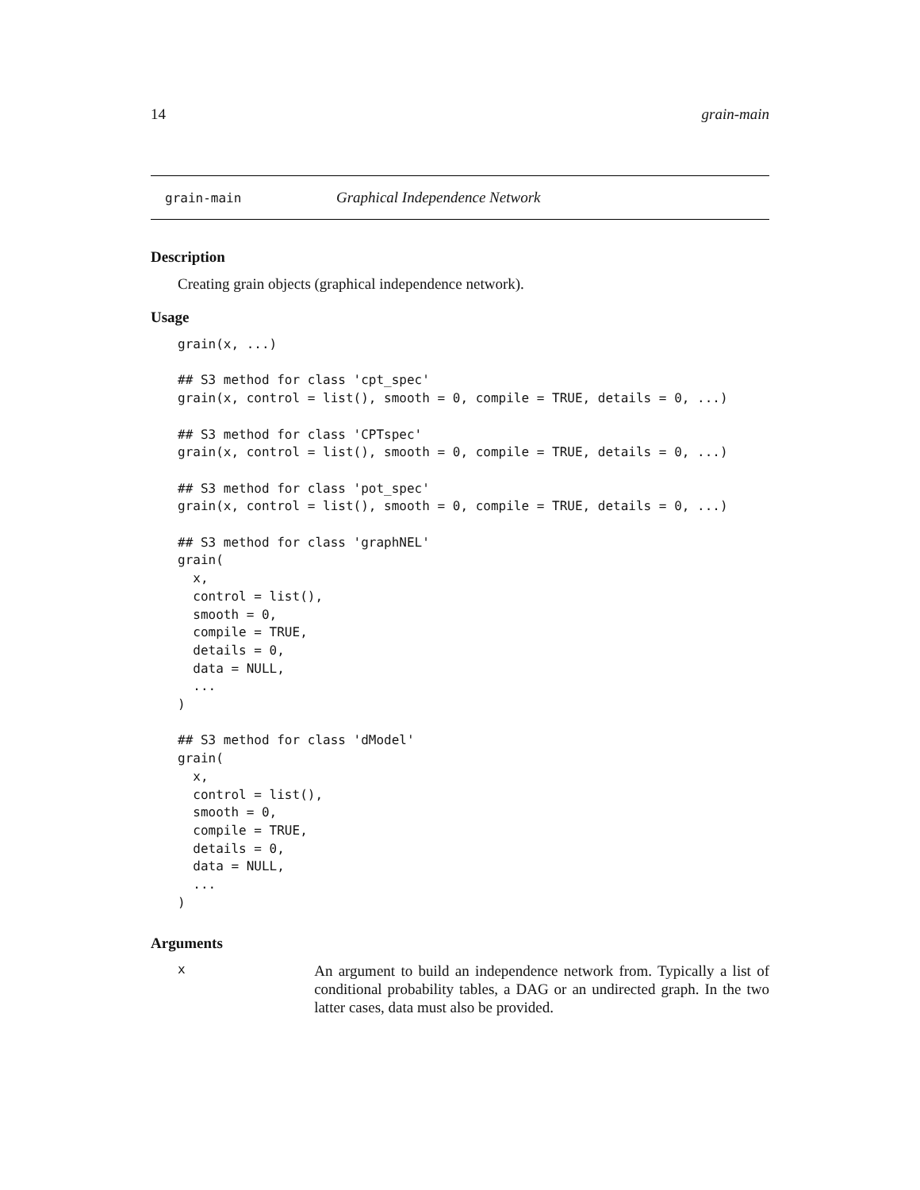14 grain-main
grain-main Graphical Independence Network
Description
Creating grain objects (graphical independence network).
Usage
grain(x, ...)

## S3 method for class 'cpt_spec'
grain(x, control = list(), smooth = 0, compile = TRUE, details = 0, ...)

## S3 method for class 'CPTspec'
grain(x, control = list(), smooth = 0, compile = TRUE, details = 0, ...)

## S3 method for class 'pot_spec'
grain(x, control = list(), smooth = 0, compile = TRUE, details = 0, ...)

## S3 method for class 'graphNEL'
grain(
  x,
  control = list(),
  smooth = 0,
  compile = TRUE,
  details = 0,
  data = NULL,
  ...
)

## S3 method for class 'dModel'
grain(
  x,
  control = list(),
  smooth = 0,
  compile = TRUE,
  details = 0,
  data = NULL,
  ...
)
Arguments
x An argument to build an independence network from. Typically a list of conditional probability tables, a DAG or an undirected graph. In the two latter cases, data must also be provided.